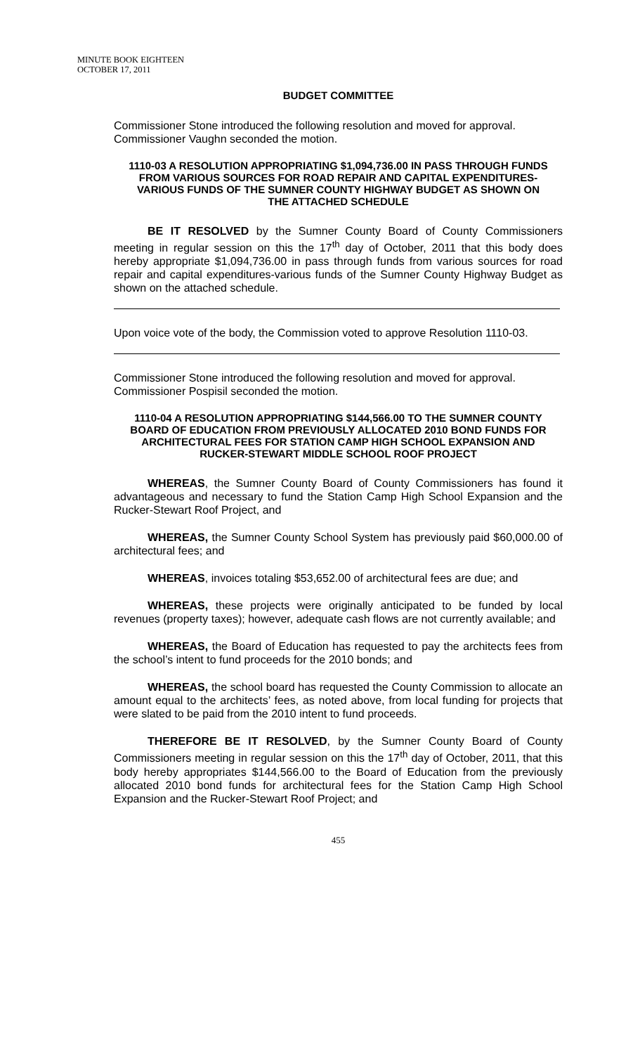MINUTE BOOK EIGHTEEN
OCTOBER 17, 2011
BUDGET COMMITTEE
Commissioner Stone introduced the following resolution and moved for approval. Commissioner Vaughn seconded the motion.
1110-03 A RESOLUTION APPROPRIATING $1,094,736.00 IN PASS THROUGH FUNDS FROM VARIOUS SOURCES FOR ROAD REPAIR AND CAPITAL EXPENDITURES-VARIOUS FUNDS OF THE SUMNER COUNTY HIGHWAY BUDGET AS SHOWN ON THE ATTACHED SCHEDULE
BE IT RESOLVED by the Sumner County Board of County Commissioners meeting in regular session on this the 17<sup>th</sup> day of October, 2011 that this body does hereby appropriate $1,094,736.00 in pass through funds from various sources for road repair and capital expenditures-various funds of the Sumner County Highway Budget as shown on the attached schedule.
Upon voice vote of the body, the Commission voted to approve Resolution 1110-03.
Commissioner Stone introduced the following resolution and moved for approval. Commissioner Pospisil seconded the motion.
1110-04 A RESOLUTION APPROPRIATING $144,566.00 TO THE SUMNER COUNTY BOARD OF EDUCATION FROM PREVIOUSLY ALLOCATED 2010 BOND FUNDS FOR ARCHITECTURAL FEES FOR STATION CAMP HIGH SCHOOL EXPANSION AND RUCKER-STEWART MIDDLE SCHOOL ROOF PROJECT
WHEREAS, the Sumner County Board of County Commissioners has found it advantageous and necessary to fund the Station Camp High School Expansion and the Rucker-Stewart Roof Project, and
WHEREAS, the Sumner County School System has previously paid $60,000.00 of architectural fees; and
WHEREAS, invoices totaling $53,652.00 of architectural fees are due; and
WHEREAS, these projects were originally anticipated to be funded by local revenues (property taxes); however, adequate cash flows are not currently available; and
WHEREAS, the Board of Education has requested to pay the architects fees from the school’s intent to fund proceeds for the 2010 bonds; and
WHEREAS, the school board has requested the County Commission to allocate an amount equal to the architects’ fees, as noted above, from local funding for projects that were slated to be paid from the 2010 intent to fund proceeds.
THEREFORE BE IT RESOLVED, by the Sumner County Board of County Commissioners meeting in regular session on this the 17<sup>th</sup> day of October, 2011, that this body hereby appropriates $144,566.00 to the Board of Education from the previously allocated 2010 bond funds for architectural fees for the Station Camp High School Expansion and the Rucker-Stewart Roof Project; and
455